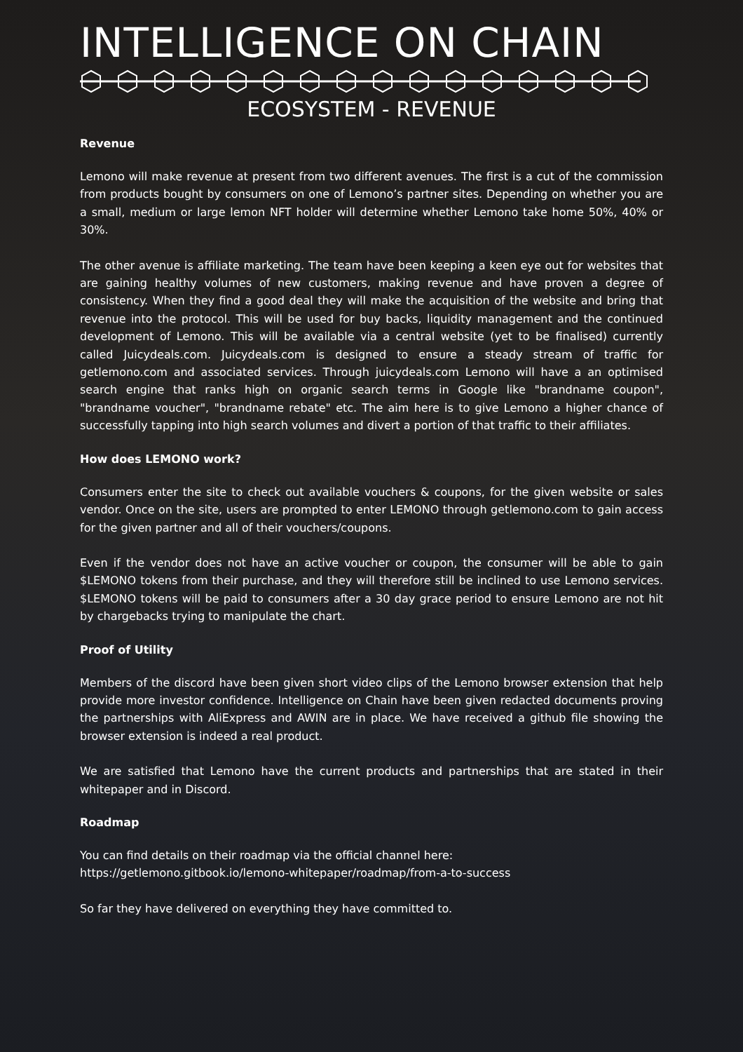INTELLIGENCE ON CHAIN
ECOSYSTEM - REVENUE
Revenue
Lemono will make revenue at present from two different avenues. The first is a cut of the commission from products bought by consumers on one of Lemono’s partner sites. Depending on whether you are a small, medium or large lemon NFT holder will determine whether Lemono take home 50%, 40% or 30%.
The other avenue is affiliate marketing. The team have been keeping a keen eye out for websites that are gaining healthy volumes of new customers, making revenue and have proven a degree of consistency. When they find a good deal they will make the acquisition of the website and bring that revenue into the protocol. This will be used for buy backs, liquidity management and the continued development of Lemono. This will be available via a central website (yet to be finalised) currently called Juicydeals.com. Juicydeals.com is designed to ensure a steady stream of traffic for getlemono.com and associated services. Through juicydeals.com Lemono will have a an optimised search engine that ranks high on organic search terms in Google like "brandname coupon", "brandname voucher", "brandname rebate" etc. The aim here is to give Lemono a higher chance of successfully tapping into high search volumes and divert a portion of that traffic to their affiliates.
How does LEMONO work?
Consumers enter the site to check out available vouchers & coupons, for the given website or sales vendor. Once on the site, users are prompted to enter LEMONO through getlemono.com to gain access for the given partner and all of their vouchers/coupons.
Even if the vendor does not have an active voucher or coupon, the consumer will be able to gain $LEMONO tokens from their purchase, and they will therefore still be inclined to use Lemono services. $LEMONO tokens will be paid to consumers after a 30 day grace period to ensure Lemono are not hit by chargebacks trying to manipulate the chart.
Proof of Utility
Members of the discord have been given short video clips of the Lemono browser extension that help provide more investor confidence. Intelligence on Chain have been given redacted documents proving the partnerships with AliExpress and AWIN are in place. We have received a github file showing the browser extension is indeed a real product.
We are satisfied that Lemono have the current products and partnerships that are stated in their whitepaper and in Discord.
Roadmap
You can find details on their roadmap via the official channel here:
https://getlemono.gitbook.io/lemono-whitepaper/roadmap/from-a-to-success
So far they have delivered on everything they have committed to.